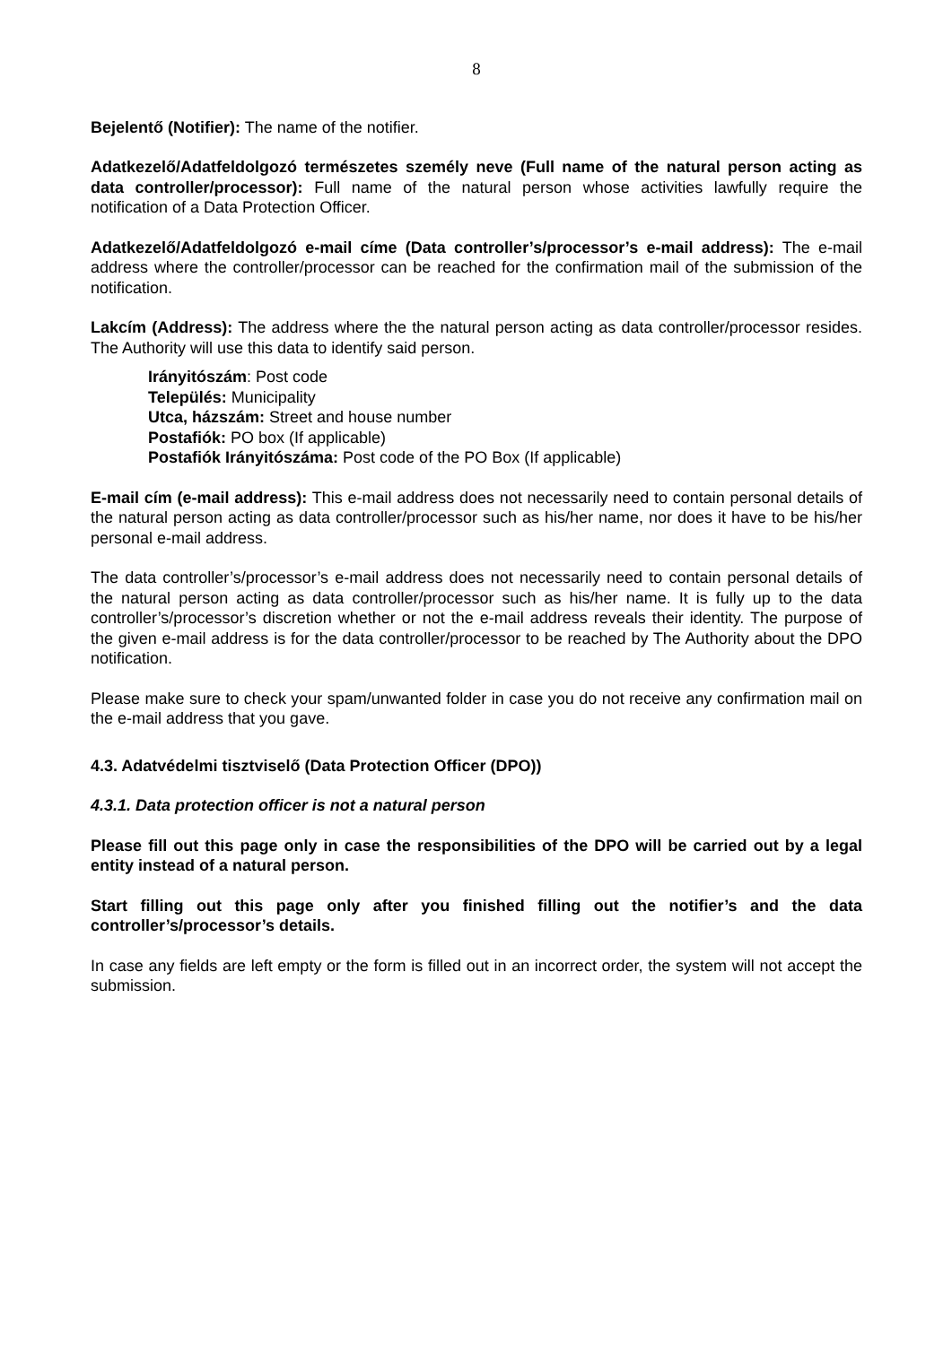8
Bejelentő (Notifier): The name of the notifier.
Adatkezelő/Adatfeldolgozó természetes személy neve (Full name of the natural person acting as data controller/processor): Full name of the natural person whose activities lawfully require the notification of a Data Protection Officer.
Adatkezelő/Adatfeldolgozó e-mail címe (Data controller’s/processor’s e-mail address): The e-mail address where the controller/processor can be reached for the confirmation mail of the submission of the notification.
Lakcím (Address): The address where the the natural person acting as data controller/processor resides. The Authority will use this data to identify said person.
Irányitószám: Post code
Település: Municipality
Utca, házszám: Street and house number
Postafiók: PO box (If applicable)
Postafiók Irányitószáma: Post code of the PO Box (If applicable)
E-mail cím (e-mail address): This e-mail address does not necessarily need to contain personal details of the natural person acting as data controller/processor such as his/her name, nor does it have to be his/her personal e-mail address.
The data controller’s/processor’s e-mail address does not necessarily need to contain personal details of the natural person acting as data controller/processor such as his/her name. It is fully up to the data controller’s/processor’s discretion whether or not the e-mail address reveals their identity. The purpose of the given e-mail address is for the data controller/processor to be reached by The Authority about the DPO notification.
Please make sure to check your spam/unwanted folder in case you do not receive any confirmation mail on the e-mail address that you gave.
4.3. Adatvédelmi tisztviselő (Data Protection Officer (DPO))
4.3.1. Data protection officer is not a natural person
Please fill out this page only in case the responsibilities of the DPO will be carried out by a legal entity instead of a natural person.
Start filling out this page only after you finished filling out the notifier’s and the data controller’s/processor’s details.
In case any fields are left empty or the form is filled out in an incorrect order, the system will not accept the submission.